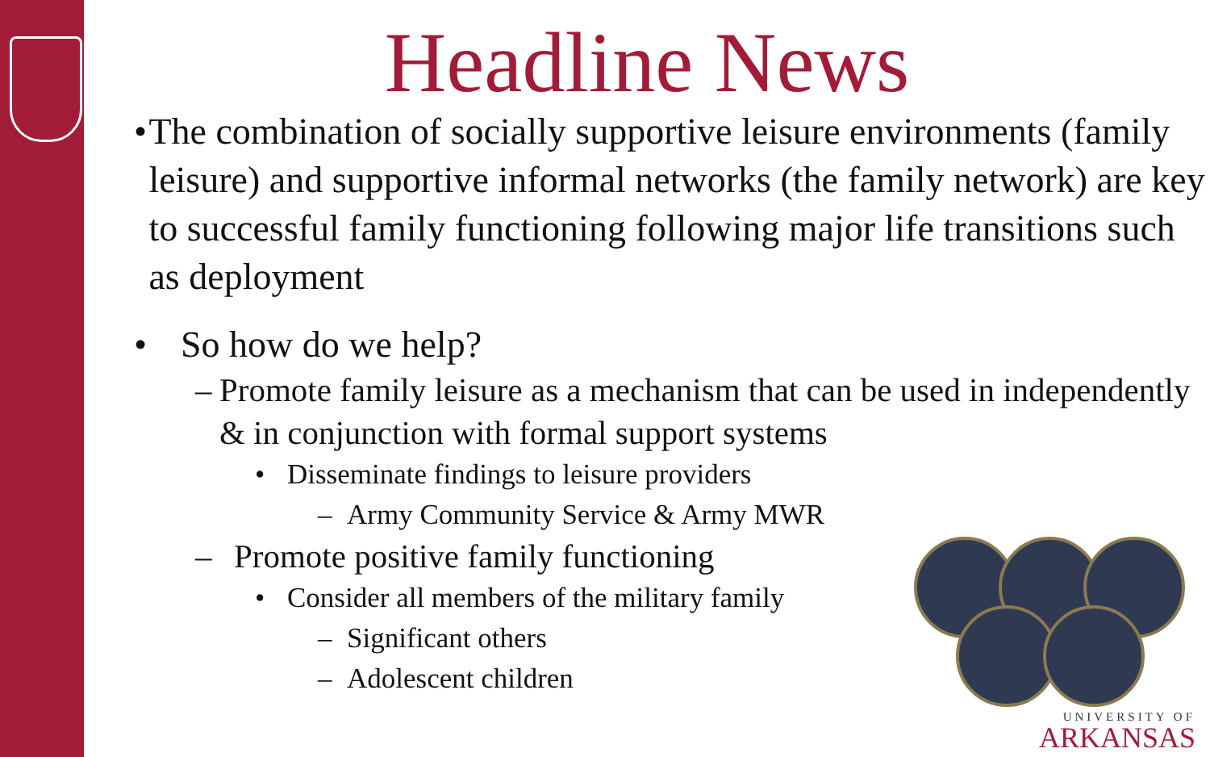Headline News
• The combination of socially supportive leisure environments (family leisure) and supportive informal networks (the family network) are key to successful family functioning following major life transitions such as deployment
• So how do we help?
– Promote family leisure as a mechanism that can be used in independently & in conjunction with formal support systems
• Disseminate findings to leisure providers
– Army Community Service & Army MWR
– Promote positive family functioning
• Consider all members of the military family
– Significant others
– Adolescent children
UNIVERSITY OF
ARKANSAS